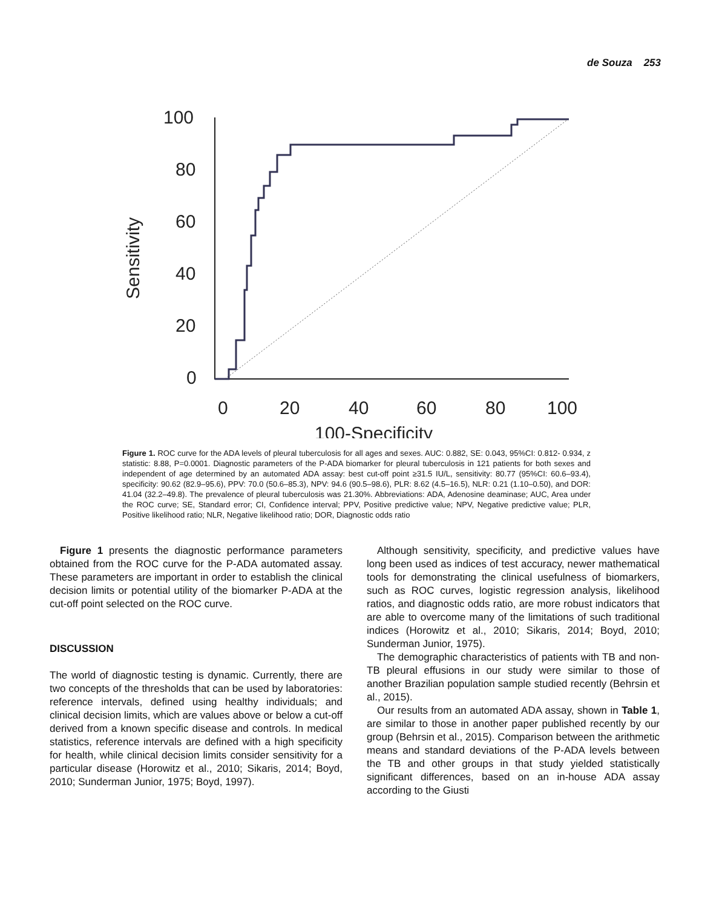de Souza 253
100
80
60
40
20
0
0
20
40
60
80
100
100-Specificity
Sensitivity
Figure 1. ROC curve for the ADA levels of pleural tuberculosis for all ages and sexes. AUC: 0.882, SE: 0.043, 95%CI: 0.812- 0.934, z statistic: 8.88, P=0.0001. Diagnostic parameters of the P-ADA biomarker for pleural tuberculosis in 121 patients for both sexes and independent of age determined by an automated ADA assay: best cut-off point ≥31.5 IU/L, sensitivity: 80.77 (95%CI: 60.6–93.4), specificity: 90.62 (82.9–95.6), PPV: 70.0 (50.6–85.3), NPV: 94.6 (90.5–98.6), PLR: 8.62 (4.5–16.5), NLR: 0.21 (1.10–0.50), and DOR: 41.04 (32.2–49.8). The prevalence of pleural tuberculosis was 21.30%. Abbreviations: ADA, Adenosine deaminase; AUC, Area under the ROC curve; SE, Standard error; CI, Confidence interval; PPV, Positive predictive value; NPV, Negative predictive value; PLR, Positive likelihood ratio; NLR, Negative likelihood ratio; DOR, Diagnostic odds ratio
Figure 1 presents the diagnostic performance parameters obtained from the ROC curve for the P-ADA automated assay. These parameters are important in order to establish the clinical decision limits or potential utility of the biomarker P-ADA at the cut-off point selected on the ROC curve.
DISCUSSION
The world of diagnostic testing is dynamic. Currently, there are two concepts of the thresholds that can be used by laboratories: reference intervals, defined using healthy individuals; and clinical decision limits, which are values above or below a cut-off derived from a known specific disease and controls. In medical statistics, reference intervals are defined with a high specificity for health, while clinical decision limits consider sensitivity for a particular disease (Horowitz et al., 2010; Sikaris, 2014; Boyd, 2010; Sunderman Junior, 1975; Boyd, 1997).
Although sensitivity, specificity, and predictive values have long been used as indices of test accuracy, newer mathematical tools for demonstrating the clinical usefulness of biomarkers, such as ROC curves, logistic regression analysis, likelihood ratios, and diagnostic odds ratio, are more robust indicators that are able to overcome many of the limitations of such traditional indices (Horowitz et al., 2010; Sikaris, 2014; Boyd, 2010; Sunderman Junior, 1975).
The demographic characteristics of patients with TB and non-TB pleural effusions in our study were similar to those of another Brazilian population sample studied recently (Behrsin et al., 2015).
Our results from an automated ADA assay, shown in Table 1, are similar to those in another paper published recently by our group (Behrsin et al., 2015). Comparison between the arithmetic means and standard deviations of the P-ADA levels between the TB and other groups in that study yielded statistically significant differences, based on an in-house ADA assay according to the Giusti